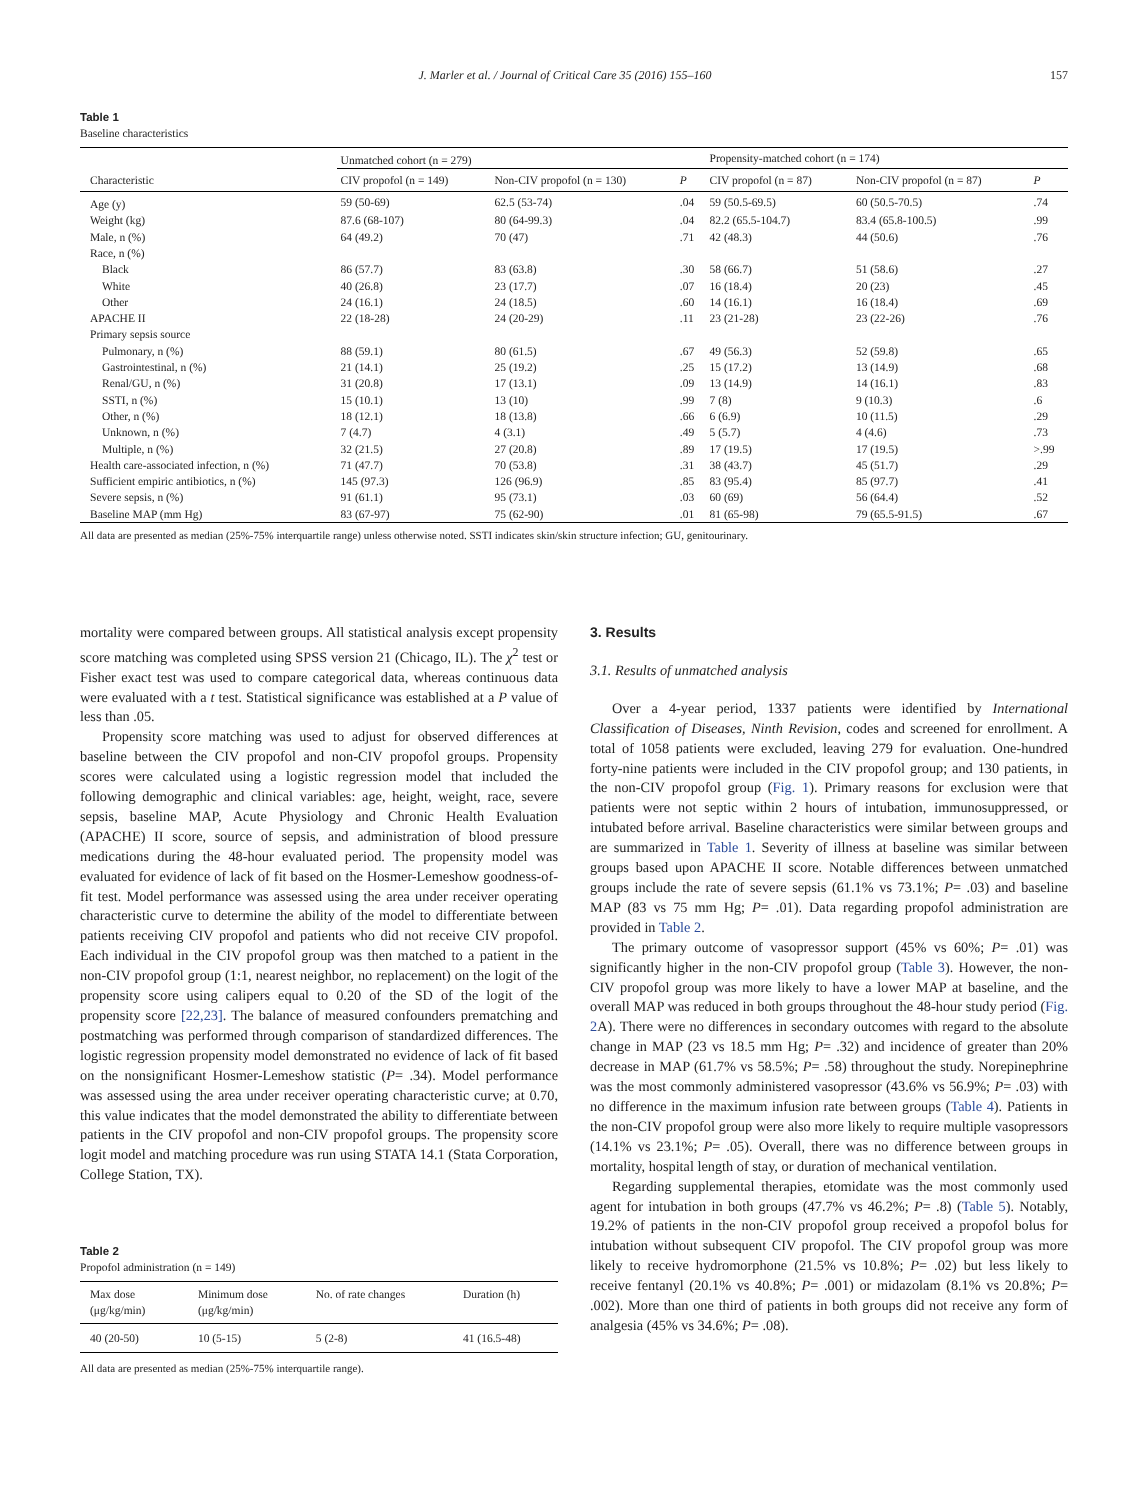J. Marler et al. / Journal of Critical Care 35 (2016) 155–160 157
Table 1
Baseline characteristics
| | Unmatched cohort (n = 279) | | | Propensity-matched cohort (n = 174) | | |
| --- | --- | --- | --- | --- | --- | --- |
| Characteristic | CIV propofol (n = 149) | Non-CIV propofol (n = 130) | P | CIV propofol (n = 87) | Non-CIV propofol (n = 87) | P |
| Age (y) | 59 (50-69) | 62.5 (53-74) | .04 | 59 (50.5-69.5) | 60 (50.5-70.5) | .74 |
| Weight (kg) | 87.6 (68-107) | 80 (64-99.3) | .04 | 82.2 (65.5-104.7) | 83.4 (65.8-100.5) | .99 |
| Male, n (%) | 64 (49.2) | 70 (47) | .71 | 42 (48.3) | 44 (50.6) | .76 |
| Race, n (%) | | | | | | |
| Black | 86 (57.7) | 83 (63.8) | .30 | 58 (66.7) | 51 (58.6) | .27 |
| White | 40 (26.8) | 23 (17.7) | .07 | 16 (18.4) | 20 (23) | .45 |
| Other | 24 (16.1) | 24 (18.5) | .60 | 14 (16.1) | 16 (18.4) | .69 |
| APACHE II | 22 (18-28) | 24 (20-29) | .11 | 23 (21-28) | 23 (22-26) | .76 |
| Primary sepsis source | | | | | | |
| Pulmonary, n (%) | 88 (59.1) | 80 (61.5) | .67 | 49 (56.3) | 52 (59.8) | .65 |
| Gastrointestinal, n (%) | 21 (14.1) | 25 (19.2) | .25 | 15 (17.2) | 13 (14.9) | .68 |
| Renal/GU, n (%) | 31 (20.8) | 17 (13.1) | .09 | 13 (14.9) | 14 (16.1) | .83 |
| SSTI, n (%) | 15 (10.1) | 13 (10) | .99 | 7 (8) | 9 (10.3) | .6 |
| Other, n (%) | 18 (12.1) | 18 (13.8) | .66 | 6 (6.9) | 10 (11.5) | .29 |
| Unknown, n (%) | 7 (4.7) | 4 (3.1) | .49 | 5 (5.7) | 4 (4.6) | .73 |
| Multiple, n (%) | 32 (21.5) | 27 (20.8) | .89 | 17 (19.5) | 17 (19.5) | >.99 |
| Health care-associated infection, n (%) | 71 (47.7) | 70 (53.8) | .31 | 38 (43.7) | 45 (51.7) | .29 |
| Sufficient empiric antibiotics, n (%) | 145 (97.3) | 126 (96.9) | .85 | 83 (95.4) | 85 (97.7) | .41 |
| Severe sepsis, n (%) | 91 (61.1) | 95 (73.1) | .03 | 60 (69) | 56 (64.4) | .52 |
| Baseline MAP (mm Hg) | 83 (67-97) | 75 (62-90) | .01 | 81 (65-98) | 79 (65.5-91.5) | .67 |
All data are presented as median (25%-75% interquartile range) unless otherwise noted. SSTI indicates skin/skin structure infection; GU, genitourinary.
mortality were compared between groups. All statistical analysis except propensity score matching was completed using SPSS version 21 (Chicago, IL). The χ<sup>2</sup> test or Fisher exact test was used to compare categorical data, whereas continuous data were evaluated with a t test. Statistical significance was established at a P value of less than .05.
Propensity score matching was used to adjust for observed differences at baseline between the CIV propofol and non-CIV propofol groups. Propensity scores were calculated using a logistic regression model that included the following demographic and clinical variables: age, height, weight, race, severe sepsis, baseline MAP, Acute Physiology and Chronic Health Evaluation (APACHE) II score, source of sepsis, and administration of blood pressure medications during the 48-hour evaluated period. The propensity model was evaluated for evidence of lack of fit based on the Hosmer-Lemeshow goodness-of-fit test. Model performance was assessed using the area under receiver operating characteristic curve to determine the ability of the model to differentiate between patients receiving CIV propofol and patients who did not receive CIV propofol. Each individual in the CIV propofol group was then matched to a patient in the non-CIV propofol group (1:1, nearest neighbor, no replacement) on the logit of the propensity score using calipers equal to 0.20 of the SD of the logit of the propensity score [22,23]. The balance of measured confounders prematching and postmatching was performed through comparison of standardized differences. The logistic regression propensity model demonstrated no evidence of lack of fit based on the nonsignificant Hosmer-Lemeshow statistic (P= .34). Model performance was assessed using the area under receiver operating characteristic curve; at 0.70, this value indicates that the model demonstrated the ability to differentiate between patients in the CIV propofol and non-CIV propofol groups. The propensity score logit model and matching procedure was run using STATA 14.1 (Stata Corporation, College Station, TX).
Table 2
Propofol administration (n = 149)
| Max dose (μg/kg/min) | Minimum dose (μg/kg/min) | No. of rate changes | Duration (h) |
| --- | --- | --- | --- |
| 40 (20-50) | 10 (5-15) | 5 (2-8) | 41 (16.5-48) |
All data are presented as median (25%-75% interquartile range).
3. Results
3.1. Results of unmatched analysis
Over a 4-year period, 1337 patients were identified by International Classification of Diseases, Ninth Revision, codes and screened for enrollment. A total of 1058 patients were excluded, leaving 279 for evaluation. One-hundred forty-nine patients were included in the CIV propofol group; and 130 patients, in the non-CIV propofol group (Fig. 1). Primary reasons for exclusion were that patients were not septic within 2 hours of intubation, immunosuppressed, or intubated before arrival. Baseline characteristics were similar between groups and are summarized in Table 1. Severity of illness at baseline was similar between groups based upon APACHE II score. Notable differences between unmatched groups include the rate of severe sepsis (61.1% vs 73.1%; P= .03) and baseline MAP (83 vs 75 mm Hg; P= .01). Data regarding propofol administration are provided in Table 2.
The primary outcome of vasopressor support (45% vs 60%; P= .01) was significantly higher in the non-CIV propofol group (Table 3). However, the non-CIV propofol group was more likely to have a lower MAP at baseline, and the overall MAP was reduced in both groups throughout the 48-hour study period (Fig. 2 A). There were no differences in secondary outcomes with regard to the absolute change in MAP (23 vs 18.5 mm Hg; P= .32) and incidence of greater than 20% decrease in MAP (61.7% vs 58.5%; P= .58) throughout the study. Norepinephrine was the most commonly administered vasopressor (43.6% vs 56.9%; P= .03) with no difference in the maximum infusion rate between groups (Table 4). Patients in the non-CIV propofol group were also more likely to require multiple vasopressors (14.1% vs 23.1%; P= .05). Overall, there was no difference between groups in mortality, hospital length of stay, or duration of mechanical ventilation.
Regarding supplemental therapies, etomidate was the most commonly used agent for intubation in both groups (47.7% vs 46.2%; P= .8) (Table 5). Notably, 19.2% of patients in the non-CIV propofol group received a propofol bolus for intubation without subsequent CIV propofol. The CIV propofol group was more likely to receive hydromorphone (21.5% vs 10.8%; P= .02) but less likely to receive fentanyl (20.1% vs 40.8%; P= .001) or midazolam (8.1% vs 20.8%; P= .002). More than one third of patients in both groups did not receive any form of analgesia (45% vs 34.6%; P= .08).